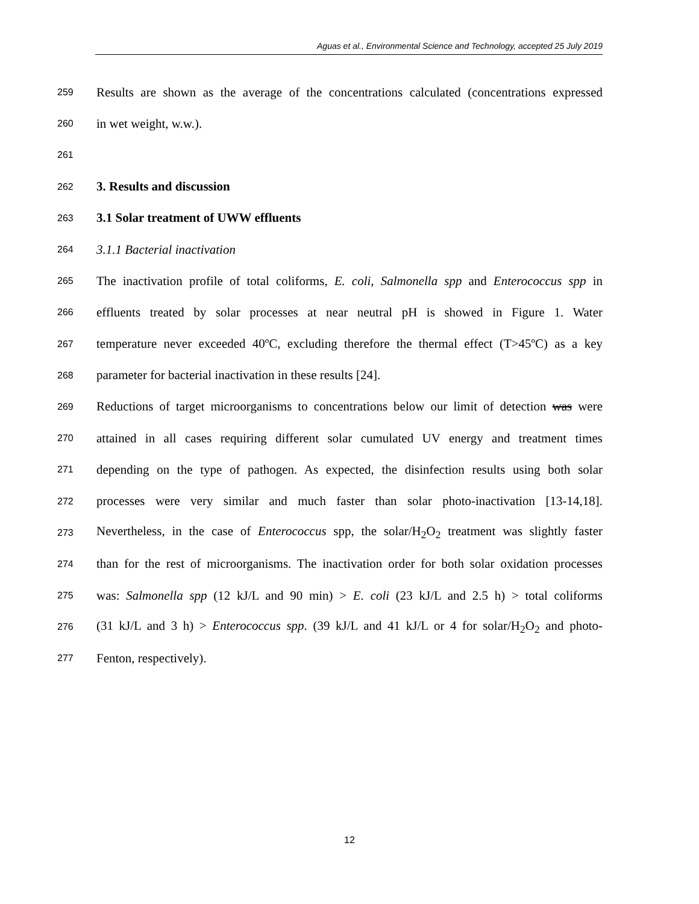Aguas et al., Environmental Science and Technology, accepted 25 July 2019
259 Results are shown as the average of the concentrations calculated (concentrations expressed
260 in wet weight, w.w.).
261
262 3. Results and discussion
263 3.1 Solar treatment of UWW effluents
264 3.1.1 Bacterial inactivation
265 The inactivation profile of total coliforms, E. coli, Salmonella spp and Enterococcus spp in
266 effluents treated by solar processes at near neutral pH is showed in Figure 1. Water
267 temperature never exceeded 40ºC, excluding therefore the thermal effect (T>45ºC) as a key
268 parameter for bacterial inactivation in these results [24].
269 Reductions of target microorganisms to concentrations below our limit of detection was were
270 attained in all cases requiring different solar cumulated UV energy and treatment times
271 depending on the type of pathogen. As expected, the disinfection results using both solar
272 processes were very similar and much faster than solar photo-inactivation [13-14,18].
273 Nevertheless, in the case of Enterococcus spp, the solar/H<sub>2</sub>O<sub>2</sub> treatment was slightly faster
274 than for the rest of microorganisms. The inactivation order for both solar oxidation processes
275 was: Salmonella spp (12 kJ/L and 90 min) > E. coli (23 kJ/L and 2.5 h) > total coliforms
276 (31 kJ/L and 3 h) > Enterococcus spp. (39 kJ/L and 41 kJ/L or 4 for solar/H<sub>2</sub>O<sub>2</sub> and photo-
277 Fenton, respectively).
12